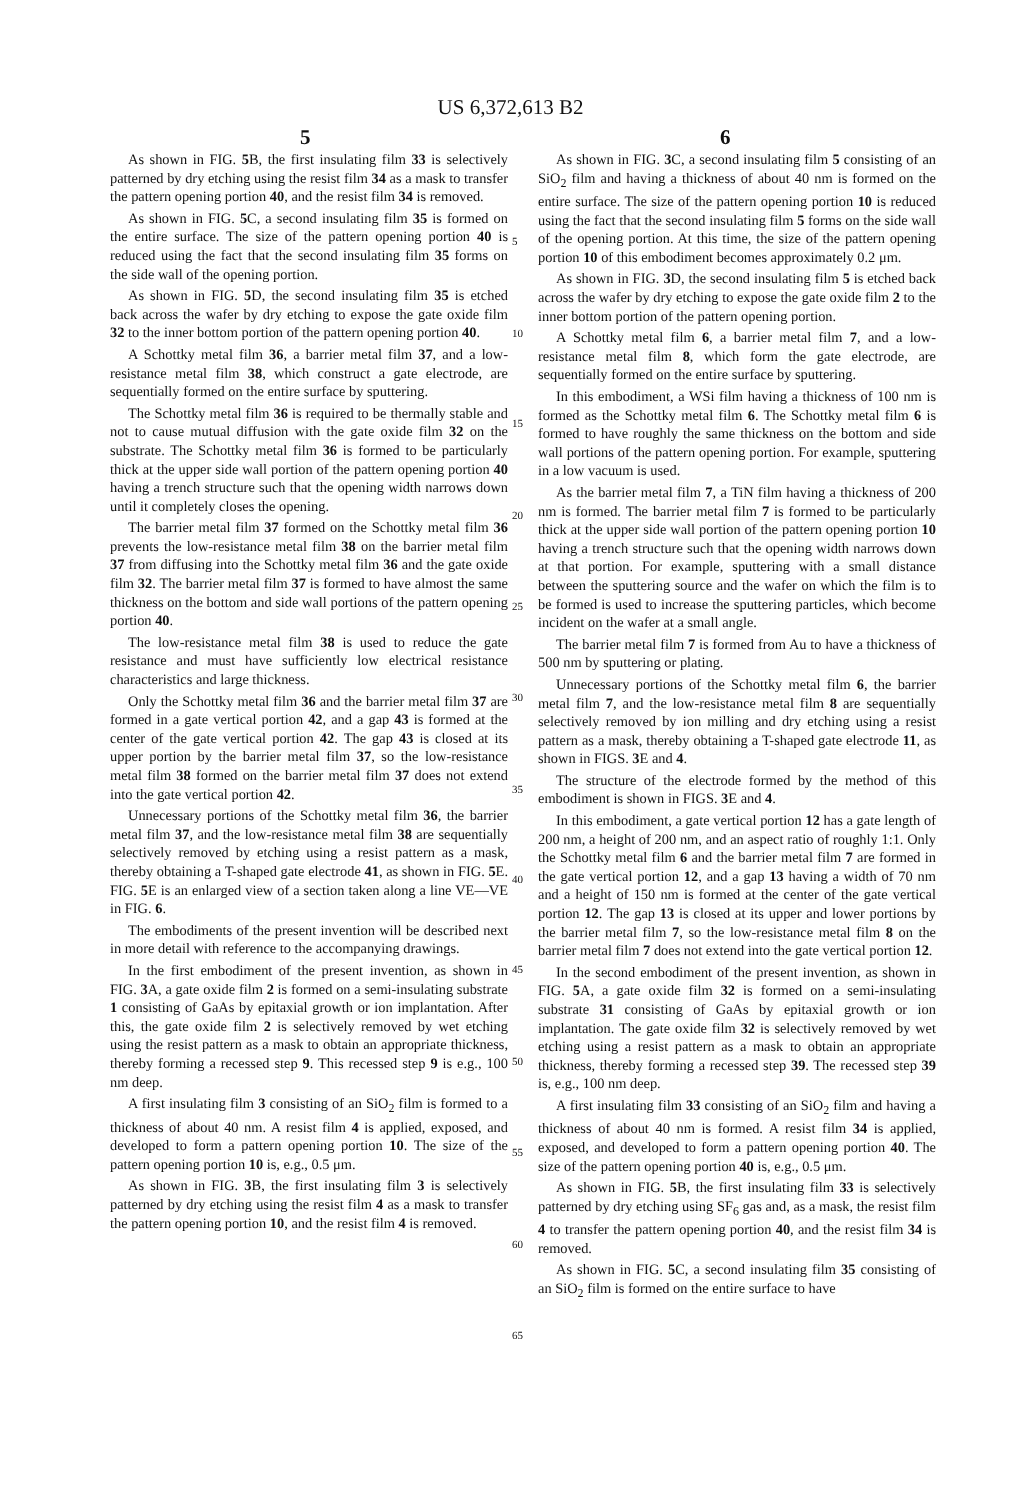US 6,372,613 B2
5 6
As shown in FIG. 5 B, the first insulating film 33 is selectively patterned by dry etching using the resist film 34 as a mask to transfer the pattern opening portion 40, and the resist film 34 is removed.
As shown in FIG. 5 C, a second insulating film 35 is formed on the entire surface. The size of the pattern opening portion 40 is reduced using the fact that the second insulating film 35 forms on the side wall of the opening portion.
As shown in FIG. 5 D, the second insulating film 35 is etched back across the wafer by dry etching to expose the gate oxide film 32 to the inner bottom portion of the pattern opening portion 40.
A Schottky metal film 36, a barrier metal film 37, and a low-resistance metal film 38, which construct a gate electrode, are sequentially formed on the entire surface by sputtering.
The Schottky metal film 36 is required to be thermally stable and not to cause mutual diffusion with the gate oxide film 32 on the substrate. The Schottky metal film 36 is formed to be particularly thick at the upper side wall portion of the pattern opening portion 40 having a trench structure such that the opening width narrows down until it completely closes the opening.
The barrier metal film 37 formed on the Schottky metal film 36 prevents the low-resistance metal film 38 on the barrier metal film 37 from diffusing into the Schottky metal film 36 and the gate oxide film 32. The barrier metal film 37 is formed to have almost the same thickness on the bottom and side wall portions of the pattern opening portion 40.
The low-resistance metal film 38 is used to reduce the gate resistance and must have sufficiently low electrical resistance characteristics and large thickness.
Only the Schottky metal film 36 and the barrier metal film 37 are formed in a gate vertical portion 42, and a gap 43 is formed at the center of the gate vertical portion 42. The gap 43 is closed at its upper portion by the barrier metal film 37, so the low-resistance metal film 38 formed on the barrier metal film 37 does not extend into the gate vertical portion 42.
Unnecessary portions of the Schottky metal film 36, the barrier metal film 37, and the low-resistance metal film 38 are sequentially selectively removed by etching using a resist pattern as a mask, thereby obtaining a T-shaped gate electrode 41, as shown in FIG. 5 E. FIG. 5 E is an enlarged view of a section taken along a line VE—VE in FIG. 6.
The embodiments of the present invention will be described next in more detail with reference to the accompanying drawings.
In the first embodiment of the present invention, as shown in FIG. 3 A, a gate oxide film 2 is formed on a semi-insulating substrate 1 consisting of GaAs by epitaxial growth or ion implantation. After this, the gate oxide film 2 is selectively removed by wet etching using the resist pattern as a mask to obtain an appropriate thickness, thereby forming a recessed step 9. This recessed step 9 is e.g., 100 nm deep.
A first insulating film 3 consisting of an SiO<sub>2</sub> film is formed to a thickness of about 40 nm. A resist film 4 is applied, exposed, and developed to form a pattern opening portion 10. The size of the pattern opening portion 10 is, e.g., 0.5 μm.
As shown in FIG. 3 B, the first insulating film 3 is selectively patterned by dry etching using the resist film 4 as a mask to transfer the pattern opening portion 10, and the resist film 4 is removed.
5
10
15
20
25
30
35
40
45
50
55
60
65
As shown in FIG. 3 C, a second insulating film 5 consisting of an SiO<sub>2</sub> film and having a thickness of about 40 nm is formed on the entire surface. The size of the pattern opening portion 10 is reduced using the fact that the second insulating film 5 forms on the side wall of the opening portion. At this time, the size of the pattern opening portion 10 of this embodiment becomes approximately 0.2 μm.
As shown in FIG. 3 D, the second insulating film 5 is etched back across the wafer by dry etching to expose the gate oxide film 2 to the inner bottom portion of the pattern opening portion.
A Schottky metal film 6, a barrier metal film 7, and a low-resistance metal film 8, which form the gate electrode, are sequentially formed on the entire surface by sputtering.
In this embodiment, a WSi film having a thickness of 100 nm is formed as the Schottky metal film 6. The Schottky metal film 6 is formed to have roughly the same thickness on the bottom and side wall portions of the pattern opening portion. For example, sputtering in a low vacuum is used.
As the barrier metal film 7, a TiN film having a thickness of 200 nm is formed. The barrier metal film 7 is formed to be particularly thick at the upper side wall portion of the pattern opening portion 10 having a trench structure such that the opening width narrows down at that portion. For example, sputtering with a small distance between the sputtering source and the wafer on which the film is to be formed is used to increase the sputtering particles, which become incident on the wafer at a small angle.
The barrier metal film 7 is formed from Au to have a thickness of 500 nm by sputtering or plating.
Unnecessary portions of the Schottky metal film 6, the barrier metal film 7, and the low-resistance metal film 8 are sequentially selectively removed by ion milling and dry etching using a resist pattern as a mask, thereby obtaining a T-shaped gate electrode 11, as shown in FIGS. 3 E and 4.
The structure of the electrode formed by the method of this embodiment is shown in FIGS. 3 E and 4.
In this embodiment, a gate vertical portion 12 has a gate length of 200 nm, a height of 200 nm, and an aspect ratio of roughly 1:1. Only the Schottky metal film 6 and the barrier metal film 7 are formed in the gate vertical portion 12, and a gap 13 having a width of 70 nm and a height of 150 nm is formed at the center of the gate vertical portion 12. The gap 13 is closed at its upper and lower portions by the barrier metal film 7, so the low-resistance metal film 8 on the barrier metal film 7 does not extend into the gate vertical portion 12.
In the second embodiment of the present invention, as shown in FIG. 5 A, a gate oxide film 32 is formed on a semi-insulating substrate 31 consisting of GaAs by epitaxial growth or ion implantation. The gate oxide film 32 is selectively removed by wet etching using a resist pattern as a mask to obtain an appropriate thickness, thereby forming a recessed step 39. The recessed step 39 is, e.g., 100 nm deep.
A first insulating film 33 consisting of an SiO<sub>2</sub> film and having a thickness of about 40 nm is formed. A resist film 34 is applied, exposed, and developed to form a pattern opening portion 40. The size of the pattern opening portion 40 is, e.g., 0.5 μm.
As shown in FIG. 5 B, the first insulating film 33 is selectively patterned by dry etching using SF<sub>6</sub> gas and, as a mask, the resist film 4 to transfer the pattern opening portion 40, and the resist film 34 is removed.
As shown in FIG. 5 C, a second insulating film 35 consisting of an SiO<sub>2</sub> film is formed on the entire surface to have